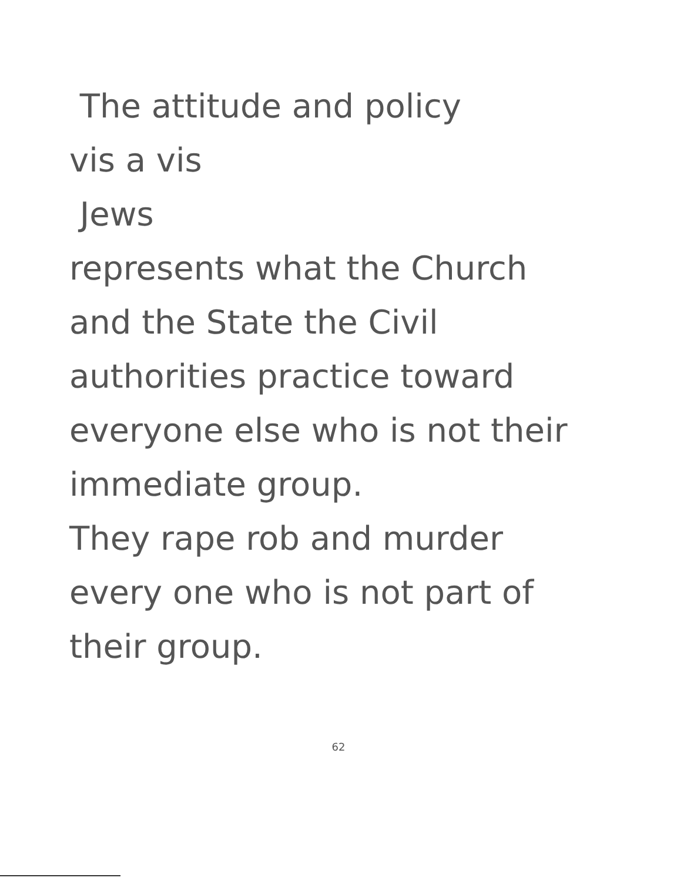The attitude and policy
vis a vis
Jews
represents what the Church
and the State the Civil
authorities practice toward
everyone else who is not their
immediate group.
They rape rob and murder
every one who is not part of
their group.
62